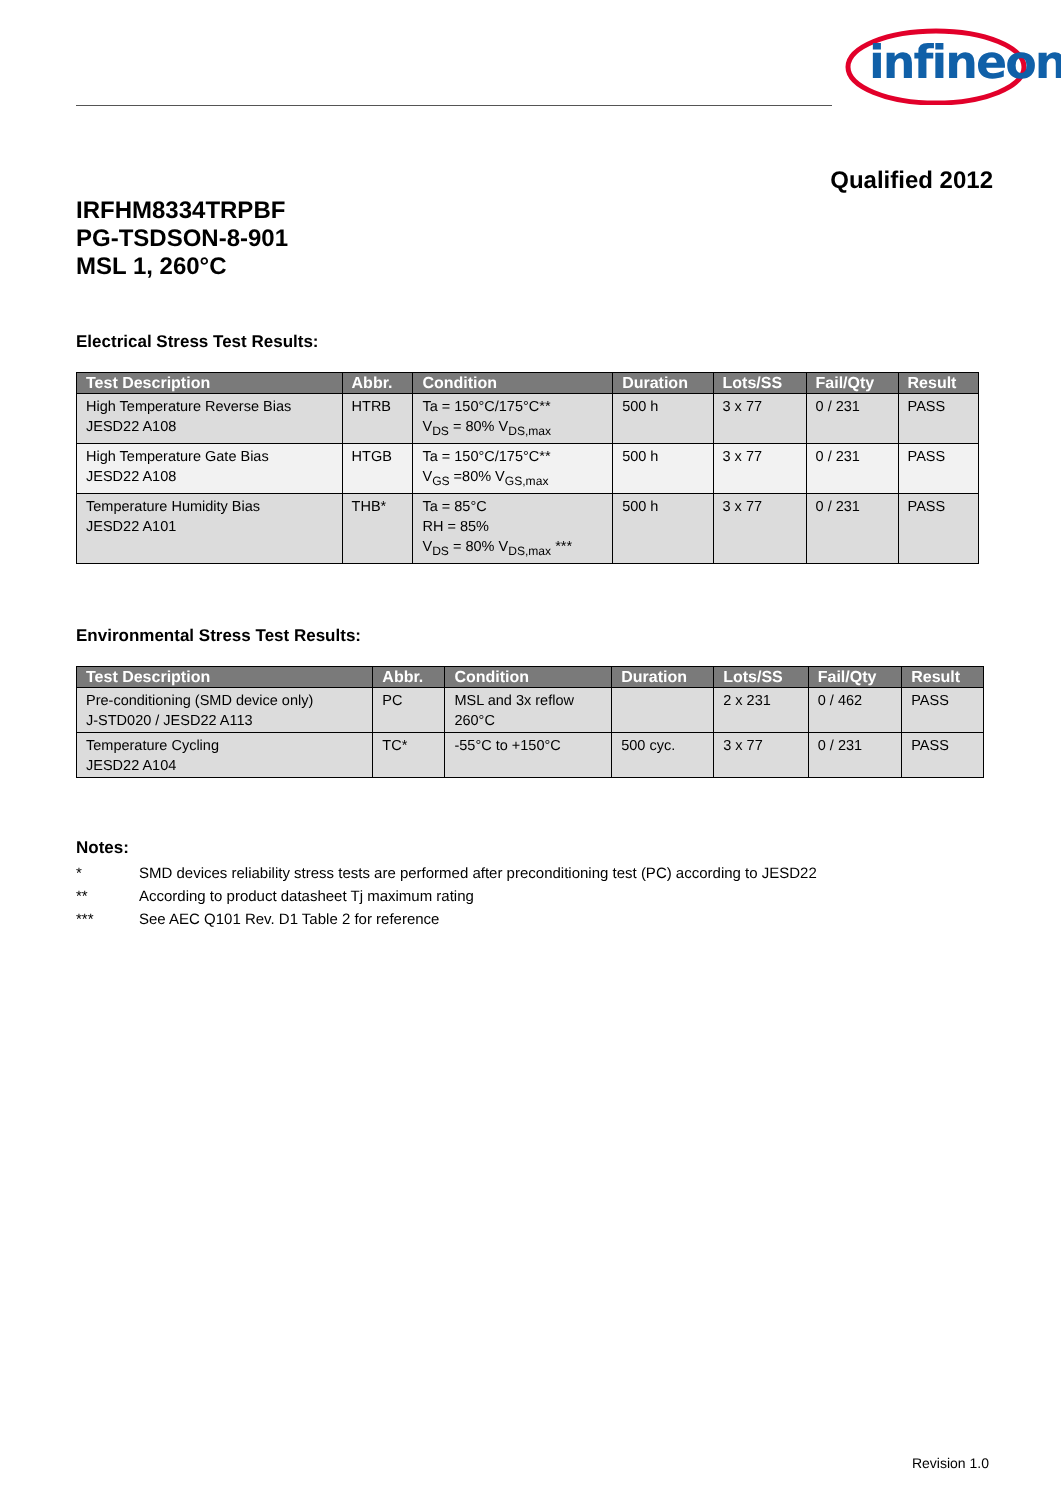infineon
Qualified 2012
IRFHM8334TRPBF
PG-TSDSON-8-901
MSL 1, 260°C
Electrical Stress Test Results:
| Test Description | Abbr. | Condition | Duration | Lots/SS | Fail/Qty | Result |
| --- | --- | --- | --- | --- | --- | --- |
| High Temperature Reverse Bias JESD22 A108 | HTRB | Ta = 150°C/175°C** V<sub>DS</sub> = 80% V<sub>DS,max</sub> | 500 h | 3 x 77 | 0 / 231 | PASS |
| High Temperature Gate Bias JESD22 A108 | HTGB | Ta = 150°C/175°C** V<sub>GS</sub> =80% V<sub>GS,max</sub> | 500 h | 3 x 77 | 0 / 231 | PASS |
| Temperature Humidity Bias JESD22 A101 | THB* | Ta = 85°C RH = 85% V<sub>DS</sub> = 80% V<sub>DS,max</sub> *** | 500 h | 3 x 77 | 0 / 231 | PASS |
Environmental Stress Test Results:
| Test Description | Abbr. | Condition | Duration | Lots/SS | Fail/Qty | Result |
| --- | --- | --- | --- | --- | --- | --- |
| Pre-conditioning (SMD device only) J-STD020 / JESD22 A113 | PC | MSL and 3x reflow 260°C | | 2 x 231 | 0 / 462 | PASS |
| Temperature Cycling JESD22 A104 | TC* | -55°C to +150°C | 500 cyc. | 3 x 77 | 0 / 231 | PASS |
Notes:
* SMD devices reliability stress tests are performed after preconditioning test (PC) according to JESD22
** According to product datasheet Tj maximum rating
*** See AEC Q101 Rev. D1 Table 2 for reference
Revision 1.0